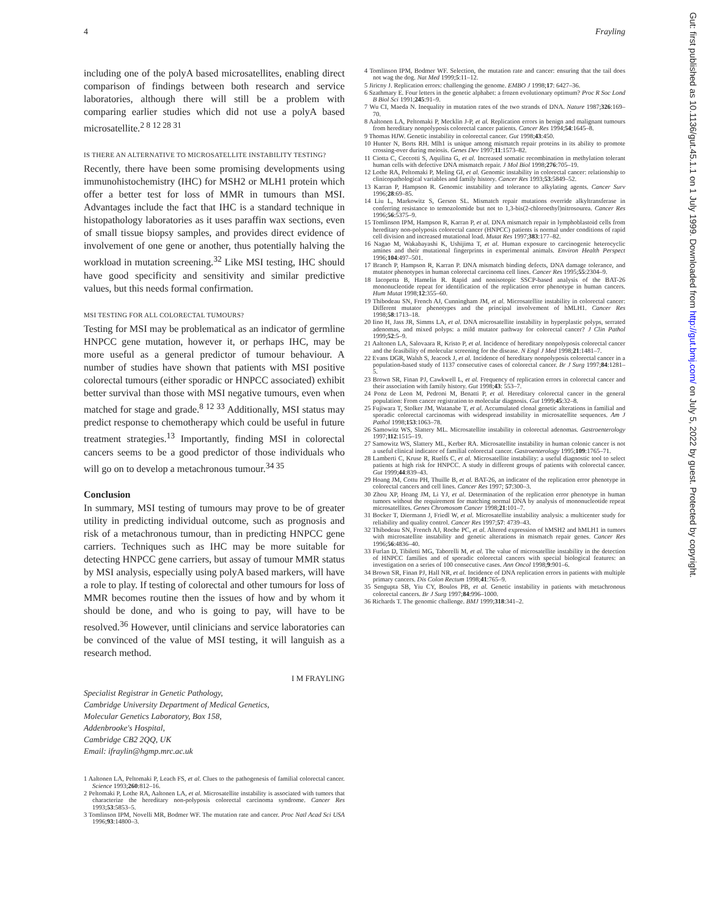4 Frayling
including one of the polyA based microsatellites, enabling direct comparison of findings between both research and service laboratories, although there will still be a problem with comparing earlier studies which did not use a polyA based microsatellite.<sup>2 8 12 28 31</sup>
IS THERE AN ALTERNATIVE TO MICROSATELLITE INSTABILITY TESTING?
Recently, there have been some promising developments using immunohistochemistry (IHC) for MSH2 or MLH1 protein which offer a better test for loss of MMR in tumours than MSI. Advantages include the fact that IHC is a standard technique in histopathology laboratories as it uses paraffin wax sections, even of small tissue biopsy samples, and provides direct evidence of involvement of one gene or another, thus potentially halving the workload in mutation screening.<sup>32</sup> Like MSI testing, IHC should have good specificity and sensitivity and similar predictive values, but this needs formal confirmation.
MSI TESTING FOR ALL COLORECTAL TUMOURS?
Testing for MSI may be problematical as an indicator of germline HNPCC gene mutation, however it, or perhaps IHC, may be more useful as a general predictor of tumour behaviour. A number of studies have shown that patients with MSI positive colorectal tumours (either sporadic or HNPCC associated) exhibit better survival than those with MSI negative tumours, even when matched for stage and grade.<sup>8 12 33</sup> Additionally, MSI status may predict response to chemotherapy which could be useful in future treatment strategies.<sup>13</sup> Importantly, finding MSI in colorectal cancers seems to be a good predictor of those individuals who will go on to develop a metachronous tumour.<sup>34 35</sup>
Conclusion
In summary, MSI testing of tumours may prove to be of greater utility in predicting individual outcome, such as prognosis and risk of a metachronous tumour, than in predicting HNPCC gene carriers. Techniques such as IHC may be more suitable for detecting HNPCC gene carriers, but assay of tumour MMR status by MSI analysis, especially using polyA based markers, will have a role to play. If testing of colorectal and other tumours for loss of MMR becomes routine then the issues of how and by whom it should be done, and who is going to pay, will have to be resolved.<sup>36</sup> However, until clinicians and service laboratories can be convinced of the value of MSI testing, it will languish as a research method.
I M FRAYLING
Specialist Registrar in Genetic Pathology,
Cambridge University Department of Medical Genetics,
Molecular Genetics Laboratory, Box 158,
Addenbrooke's Hospital,
Cambridge CB2 2QQ, UK
Email: ifraylin@hgmp.mrc.ac.uk
1 Aaltonen LA, Peltomaki P, Leach FS, et al. Clues to the pathogenesis of familial colorectal cancer. Science 1993;260:812–16.
2 Peltomaki P, Lothe RA, Aaltonen LA, et al. Microsatellite instability is associated with tumors that characterize the hereditary non-polyposis colorectal carcinoma syndrome. Cancer Res 1993;53:5853–5.
3 Tomlinson IPM, Novelli MR, Bodmer WF. The mutation rate and cancer. Proc Natl Acad Sci USA 1996;93:14800–3.
4 Tomlinson IPM, Bodmer WF. Selection, the mutation rate and cancer: ensuring that the tail does not wag the dog. Nat Med 1999;5:11–12.
5 Jiricny J. Replication errors: challenging the genome. EMBO J 1998;17: 6427–36.
6 Szathmary E. Four letters in the genetic alphabet: a frozen evolutionary optimum? Proc R Soc Lond B Biol Sci 1991;245:91–9.
7 Wu CI, Maeda N. Inequality in mutation rates of the two strands of DNA. Nature 1987;326:169–70.
8 Aaltonen LA, Peltomaki P, Mecklin J-P, et al. Replication errors in benign and malignant tumours from hereditary nonpolyposis colorectal cancer patients. Cancer Res 1994;54:1645–8.
9 Thomas HJW. Genetic instability in colorectal cancer. Gut 1998;43:450.
10 Hunter N, Borts RH. Mlh1 is unique among mismatch repair proteins in its ability to promote crossing-over during meiosis. Genes Dev 1997;11:1573–82.
11 Ciotta C, Ceccotti S, Aquilina G, et al. Increased somatic recombination in methylation tolerant human cells with defective DNA mismatch repair. J Mol Biol 1998;276:705–19.
12 Lothe RA, Peltomaki P, Meling GI, et al. Genomic instability in colorectal cancer: relationship to clinicopathological variables and family history. Cancer Res 1993;53:5849–52.
13 Karran P, Hampson R. Genomic instability and tolerance to alkylating agents. Cancer Surv 1996;28:69–85.
14 Liu L, Markowitz S, Gerson SL. Mismatch repair mutations override alkyltransferase in conferring resistance to temozolomide but not to 1,3-bis(2-chloroethyl)nitrosourea. Cancer Res 1996;56:5375–9.
15 Tomlinson IPM, Hampson R, Karran P, et al. DNA mismatch repair in lymphoblastoid cells from hereditary non-polyposis colorectal cancer (HNPCC) patients is normal under conditions of rapid cell division and increased mutational load. Mutat Res 1997;383:177–82.
16 Nagao M, Wakabayashi K, Ushijima T, et al. Human exposure to carcinogenic heterocyclic amines and their mutational fingerprints in experimental animals. Environ Health Perspect 1996;104:497–501.
17 Branch P, Hampson R, Karran P. DNA mismatch binding defects, DNA damage tolerance, and mutator phenotypes in human colorectal carcinoma cell lines. Cancer Res 1995;55:2304–9.
18 Iacopetta B, Hamelin R. Rapid and nonisotopic SSCP-based analysis of the BAT-26 mononucleotide repeat for identification of the replication error phenotype in human cancers. Hum Mutat 1998;12:355–60.
19 Thibodeau SN, French AJ, Cunningham JM, et al. Microsatellite instability in colorectal cancer: Different mutator phenotypes and the principal involvement of hMLH1. Cancer Res 1998;58:1713–18.
20 Iino H, Jass JR, Simms LA, et al. DNA microsatellite instability in hyperplastic polyps, serrated adenomas, and mixed polyps: a mild mutator pathway for colorectal cancer? J Clin Pathol 1999;52:5–9.
21 Aaltonen LA, Salovaara R, Kristo P, et al. Incidence of hereditary nonpolyposis colorectal cancer and the feasibility of molecular screening for the disease. N Engl J Med 1998;21:1481–7.
22 Evans DGR, Walsh S, Jeacock J, et al. Incidence of hereditary nonpolyposis colorectal cancer in a population-based study of 1137 consecutive cases of colorectal cancer. Br J Surg 1997;84:1281–5.
23 Brown SR, Finan PJ, Cawkwell L, et al. Frequency of replication errors in colorectal cancer and their association with family history. Gut 1998;43: 553–7.
24 Ponz de Leon M, Pedroni M, Benatti P, et al. Hereditary colorectal cancer in the general population: From cancer registration to molecular diagnosis. Gut 1999;45:32–8.
25 Fujiwara T, Stolker JM, Watanabe T, et al. Accumulated clonal genetic alterations in familial and sporadic colorectal carcinomas with widespread instability in microsatellite sequences. Am J Pathol 1998;153:1063–78.
26 Samowitz WS, Slattery ML. Microsatellite instability in colorectal adenomas. Gastroenterology 1997;112:1515–19.
27 Samowitz WS, Slattery ML, Kerber RA. Microsatellite instability in human colonic cancer is not a useful clinical indicator of familial colorectal cancer. Gastroenterology 1995;109:1765–71.
28 Lamberti C, Kruse R, Ruelfs C, et al. Microsatellite instability: a useful diagnostic tool to select patients at high risk for HNPCC. A study in different groups of patients with colorectal cancer. Gut 1999;44:839–43.
29 Hoang JM, Cottu PH, Thuille B, et al. BAT-26, an indicator of the replication error phenotype in colorectal cancers and cell lines. Cancer Res 1997; 57:300–3.
30 Zhou XP, Hoang JM, Li YJ, et al. Determination of the replication error phenotype in human tumors without the requirement for matching normal DNA by analysis of mononucleotide repeat microsatellites. Genes Chromosom Cancer 1998;21:101–7.
31 Bocker T, Diermann J, Friedl W, et al. Microsatellite instability analysis: a multicenter study for reliability and quality control. Cancer Res 1997;57: 4739–43.
32 Thibodeau SN, French AJ, Roche PC, et al. Altered expression of hMSH2 and hMLH1 in tumors with microsatellite instability and genetic alterations in mismatch repair genes. Cancer Res 1996;56:4836–40.
33 Furlan D, Tibiletti MG, Taborelli M, et al. The value of microsatellite instability in the detection of HNPCC families and of sporadic colorectal cancers with special biological features: an investigation on a series of 100 consecutive cases. Ann Oncol 1998;9:901–6.
34 Brown SR, Finan PJ, Hall NR, et al. Incidence of DNA replication errors in patients with multiple primary cancers. Dis Colon Rectum 1998;41:765–9.
35 Sengupta SB, Yiu CY, Boulos PB, et al. Genetic instability in patients with metachronous colorectal cancers. Br J Surg 1997;84:996–1000.
36 Richards T. The genomic challenge. BMJ 1999;318:341–2.
Gut: first published as 10.1136/gut.45.1.1 on 1 July 1999. Downloaded from http://gut.bmj.com/ on July 5, 2022 by guest. Protected by copyright.